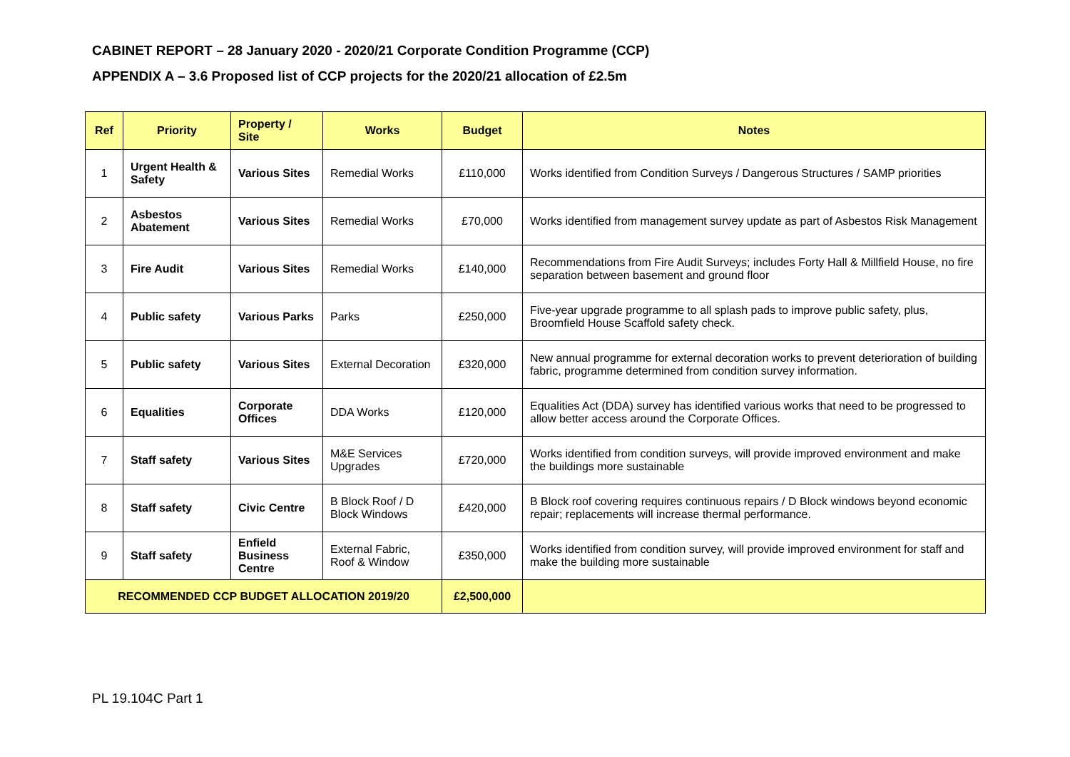CABINET REPORT – 28 January 2020 - 2020/21 Corporate Condition Programme (CCP)
APPENDIX A – 3.6 Proposed list of CCP projects for the 2020/21 allocation of £2.5m
| Ref | Priority | Property / Site | Works | Budget | Notes |
| --- | --- | --- | --- | --- | --- |
| 1 | Urgent Health & Safety | Various Sites | Remedial Works | £110,000 | Works identified from Condition Surveys / Dangerous Structures / SAMP priorities |
| 2 | Asbestos Abatement | Various Sites | Remedial Works | £70,000 | Works identified from management survey update as part of Asbestos Risk Management |
| 3 | Fire Audit | Various Sites | Remedial Works | £140,000 | Recommendations from Fire Audit Surveys; includes Forty Hall & Millfield House, no fire separation between basement and ground floor |
| 4 | Public safety | Various Parks | Parks | £250,000 | Five-year upgrade programme to all splash pads to improve public safety, plus, Broomfield House Scaffold safety check. |
| 5 | Public safety | Various Sites | External Decoration | £320,000 | New annual programme for external decoration works to prevent deterioration of building fabric, programme determined from condition survey information. |
| 6 | Equalities | Corporate Offices | DDA Works | £120,000 | Equalities Act (DDA) survey has identified various works that need to be progressed to allow better access around the Corporate Offices. |
| 7 | Staff safety | Various Sites | M&E Services Upgrades | £720,000 | Works identified from condition surveys, will provide improved environment and make the buildings more sustainable |
| 8 | Staff safety | Civic Centre | B Block Roof / D Block Windows | £420,000 | B Block roof covering requires continuous repairs / D Block windows beyond economic repair; replacements will increase thermal performance. |
| 9 | Staff safety | Enfield Business Centre | External Fabric, Roof & Window | £350,000 | Works identified from condition survey, will provide improved environment for staff and make the building more sustainable |
| RECOMMENDED CCP BUDGET ALLOCATION 2019/20 | | | | £2,500,000 | |
PL 19.104C Part 1